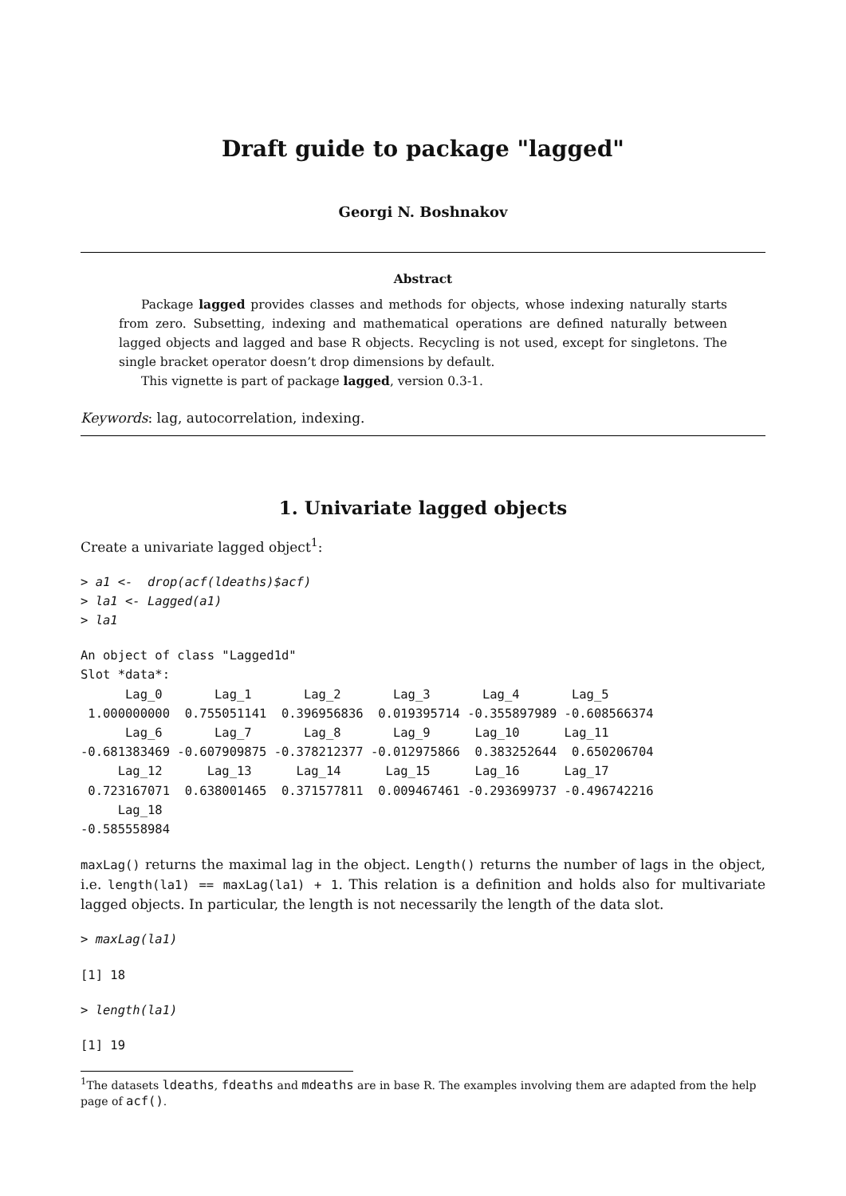Draft guide to package "lagged"
Georgi N. Boshnakov
Abstract
Package lagged provides classes and methods for objects, whose indexing naturally starts from zero. Subsetting, indexing and mathematical operations are defined naturally between lagged objects and lagged and base R objects. Recycling is not used, except for singletons. The single bracket operator doesn’t drop dimensions by default.
This vignette is part of package lagged, version 0.3-1.
Keywords: lag, autocorrelation, indexing.
1. Univariate lagged objects
Create a univariate lagged object<sup>1</sup>:
> a1 <-  drop(acf(ldeaths)$acf)
> la1 <- Lagged(a1)
> la1
An object of class "Lagged1d"
Slot *data*:
      Lag_0       Lag_1       Lag_2       Lag_3       Lag_4       Lag_5 
 1.000000000  0.755051141  0.396956836  0.019395714 -0.355897989 -0.608566374 
      Lag_6       Lag_7       Lag_8       Lag_9      Lag_10      Lag_11 
-0.681383469 -0.607909875 -0.378212377 -0.012975866  0.383252644  0.650206704 
     Lag_12      Lag_13      Lag_14      Lag_15      Lag_16      Lag_17 
 0.723167071  0.638001465  0.371577811  0.009467461 -0.293699737 -0.496742216 
     Lag_18 
-0.585558984 
maxLag() returns the maximal lag in the object. Length() returns the number of lags in the object, i.e. length(la1) == maxLag(la1) + 1. This relation is a definition and holds also for multivariate lagged objects. In particular, the length is not necessarily the length of the data slot.
> maxLag(la1)
[1] 18
> length(la1)
[1] 19
<sup>1</sup> The datasets ldeaths, fdeaths and mdeaths are in base R. The examples involving them are adapted from the help page of acf().